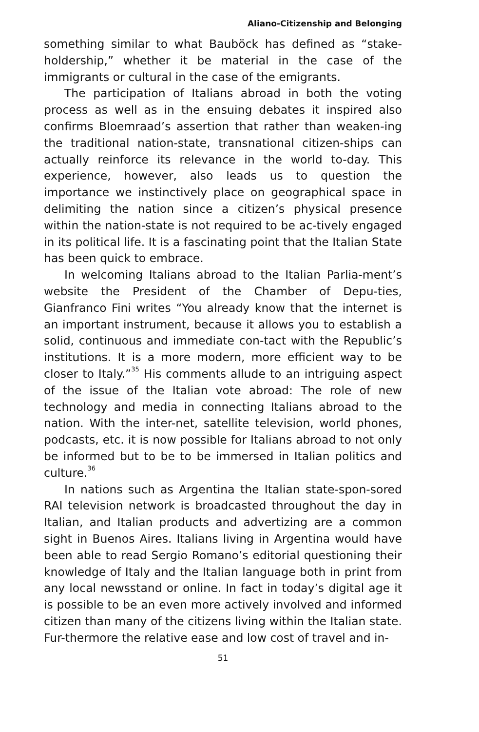Aliano-Citizenship and Belonging
something similar to what Bauböck has defined as “stake-holdership,” whether it be material in the case of the immigrants or cultural in the case of the emigrants.
The participation of Italians abroad in both the voting process as well as in the ensuing debates it inspired also confirms Bloemraad’s assertion that rather than weaken-ing the traditional nation-state, transnational citizen-ships can actually reinforce its relevance in the world to-day. This experience, however, also leads us to question the importance we instinctively place on geographical space in delimiting the nation since a citizen’s physical presence within the nation-state is not required to be ac-tively engaged in its political life. It is a fascinating point that the Italian State has been quick to embrace.
In welcoming Italians abroad to the Italian Parlia-ment’s website the President of the Chamber of Depu-ties, Gianfranco Fini writes “You already know that the internet is an important instrument, because it allows you to establish a solid, continuous and immediate con-tact with the Republic’s institutions. It is a more modern, more efficient way to be closer to Italy.”<sup>35</sup> His comments allude to an intriguing aspect of the issue of the Italian vote abroad: The role of new technology and media in connecting Italians abroad to the nation. With the inter-net, satellite television, world phones, podcasts, etc. it is now possible for Italians abroad to not only be informed but to be to be immersed in Italian politics and culture.<sup>36</sup>
In nations such as Argentina the Italian state-spon-sored RAI television network is broadcasted throughout the day in Italian, and Italian products and advertizing are a common sight in Buenos Aires. Italians living in Argentina would have been able to read Sergio Romano’s editorial questioning their knowledge of Italy and the Italian language both in print from any local newsstand or online. In fact in today’s digital age it is possible to be an even more actively involved and informed citizen than many of the citizens living within the Italian state. Fur-thermore the relative ease and low cost of travel and in-
51